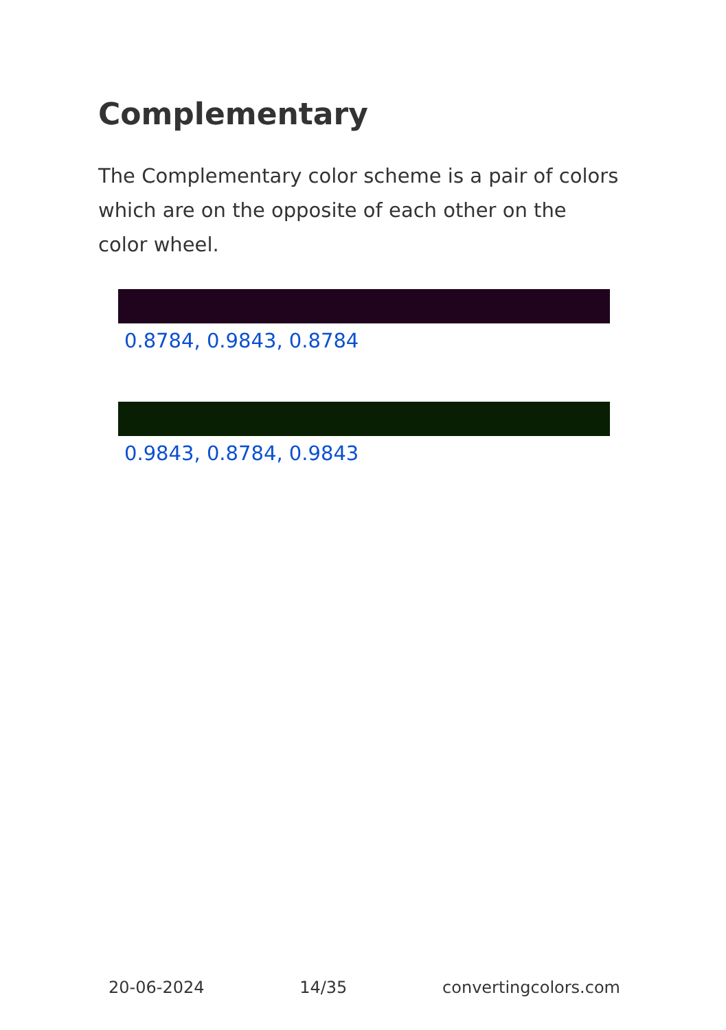Complementary
The Complementary color scheme is a pair of colors which are on the opposite of each other on the color wheel.
0.8784, 0.9843, 0.8784
0.9843, 0.8784, 0.9843
20-06-2024 14/35 convertingcolors.com